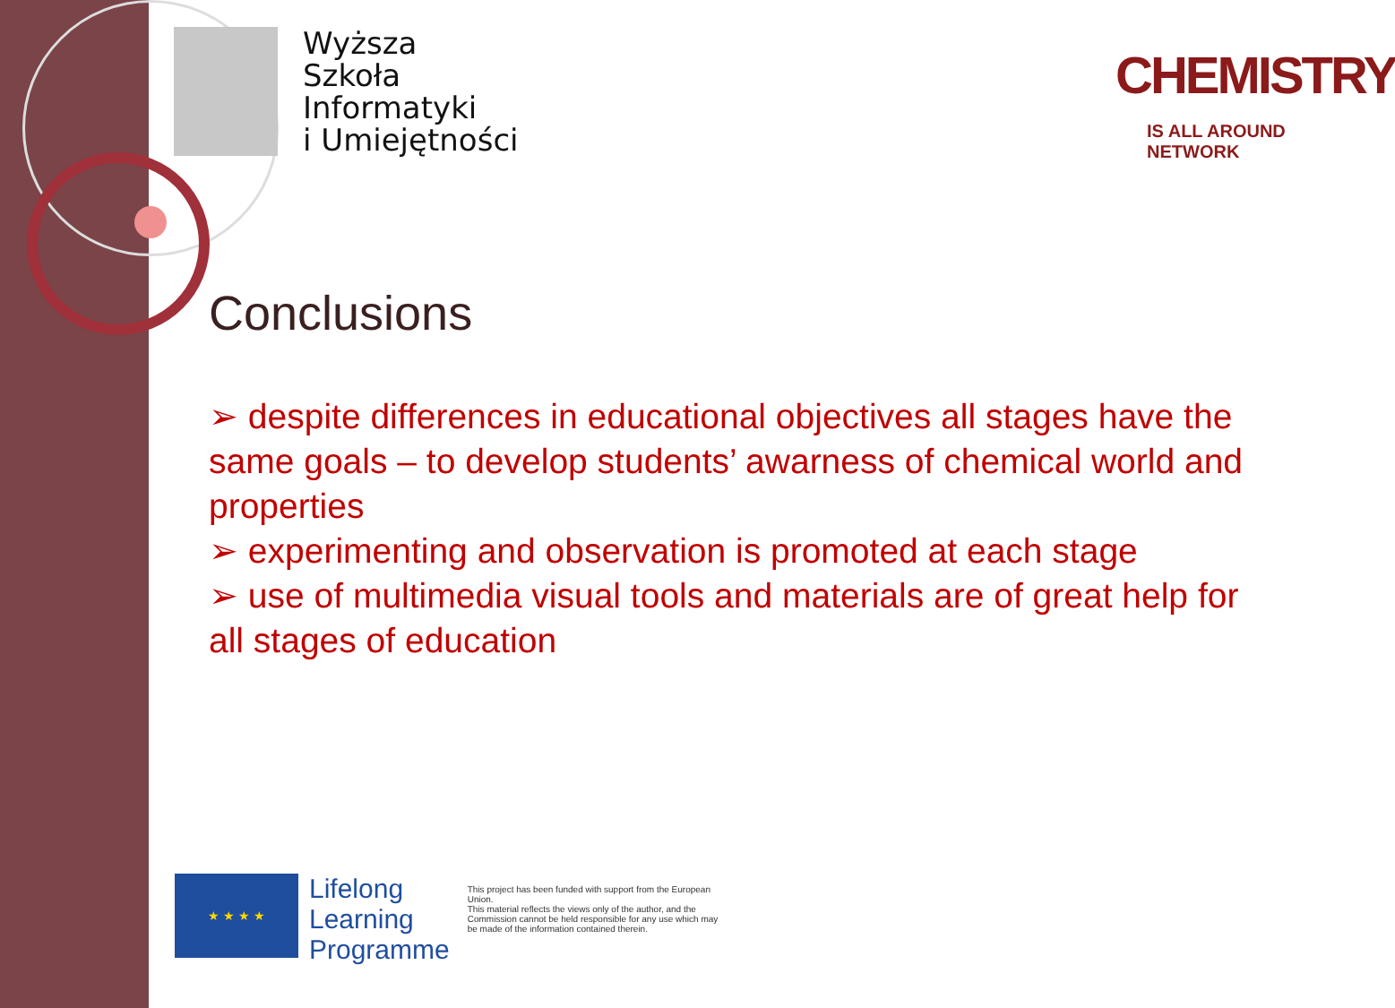Wyższa
Szkoła
Informatyki
i Umiejętności
CHEMISTRY
IS ALL AROUND NETWORK
Conclusions
➢ despite differences in educational objectives all stages have the same goals – to develop students’ awarness of chemical world and properties
➢ experimenting and observation is promoted at each stage
➢ use of multimedia visual tools and materials are of great help for all stages of education
★ ★ ★ ★
Lifelong
Learning
Programme
This project has been funded with support from the European Union.
This material reflects the views only of the author, and the Commission cannot be held responsible for any use which may be made of the information contained therein.